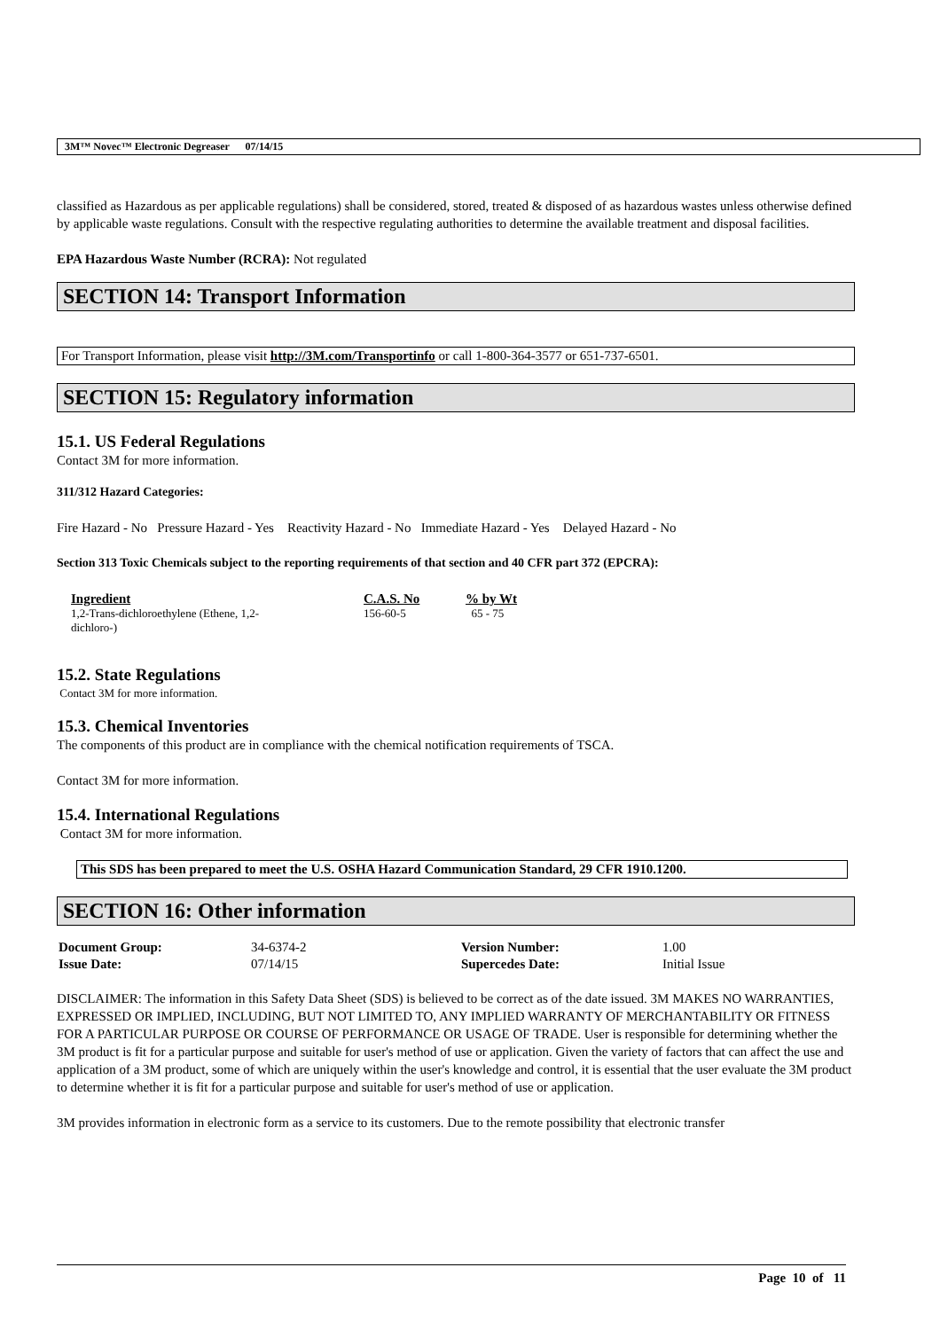3M™ Novec™ Electronic Degreaser 07/14/15
classified as Hazardous as per applicable regulations) shall be considered, stored, treated & disposed of as hazardous wastes unless otherwise defined by applicable waste regulations. Consult with the respective regulating authorities to determine the available treatment and disposal facilities.
EPA Hazardous Waste Number (RCRA): Not regulated
SECTION 14: Transport Information
For Transport Information, please visit http://3M.com/Transportinfo or call 1-800-364-3577 or 651-737-6501.
SECTION 15: Regulatory information
15.1. US Federal Regulations
Contact 3M for more information.
311/312 Hazard Categories:
Fire Hazard - No Pressure Hazard - Yes Reactivity Hazard - No Immediate Hazard - Yes Delayed Hazard - No
Section 313 Toxic Chemicals subject to the reporting requirements of that section and 40 CFR part 372 (EPCRA):
| Ingredient | C.A.S. No | % by Wt |
| --- | --- | --- |
| 1,2-Trans-dichloroethylene (Ethene, 1,2- dichloro-) | 156-60-5 | 65 - 75 |
15.2. State Regulations
Contact 3M for more information.
15.3. Chemical Inventories
The components of this product are in compliance with the chemical notification requirements of TSCA.
Contact 3M for more information.
15.4. International Regulations
Contact 3M for more information.
This SDS has been prepared to meet the U.S. OSHA Hazard Communication Standard, 29 CFR 1910.1200.
SECTION 16: Other information
| Document Group: | 34-6374-2 | Version Number: | 1.00 |
| Issue Date: | 07/14/15 | Supercedes Date: | Initial Issue |
DISCLAIMER: The information in this Safety Data Sheet (SDS) is believed to be correct as of the date issued. 3M MAKES NO WARRANTIES, EXPRESSED OR IMPLIED, INCLUDING, BUT NOT LIMITED TO, ANY IMPLIED WARRANTY OF MERCHANTABILITY OR FITNESS FOR A PARTICULAR PURPOSE OR COURSE OF PERFORMANCE OR USAGE OF TRADE. User is responsible for determining whether the 3M product is fit for a particular purpose and suitable for user's method of use or application. Given the variety of factors that can affect the use and application of a 3M product, some of which are uniquely within the user's knowledge and control, it is essential that the user evaluate the 3M product to determine whether it is fit for a particular purpose and suitable for user's method of use or application.
3M provides information in electronic form as a service to its customers. Due to the remote possibility that electronic transfer
Page 10 of 11